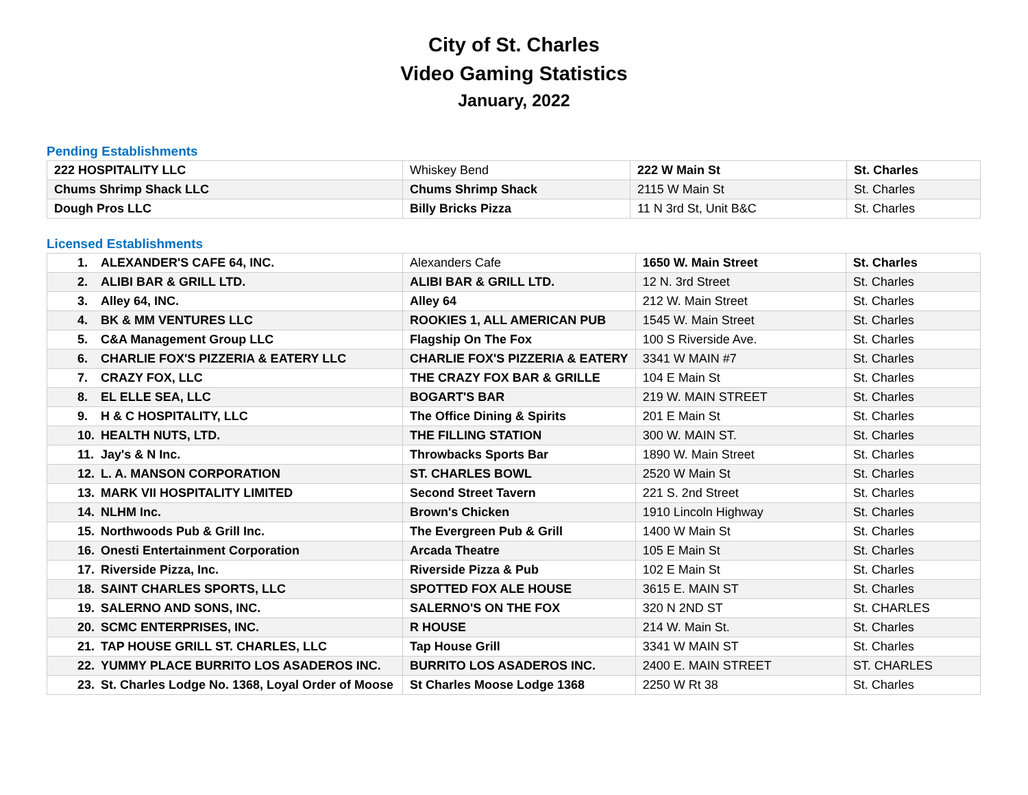City of St. Charles
Video Gaming Statistics
January, 2022
Pending Establishments
| 222 HOSPITALITY LLC | Whiskey Bend | 222 W Main St | St. Charles |
| Chums Shrimp Shack LLC | Chums Shrimp Shack | 2115 W Main St | St. Charles |
| Dough Pros LLC | Billy Bricks Pizza | 11 N 3rd St, Unit B&C | St. Charles |
Licensed Establishments
| 1. ALEXANDER'S CAFE 64, INC. | Alexanders Cafe | 1650 W. Main Street | St. Charles |
| 2. ALIBI BAR & GRILL LTD. | ALIBI BAR & GRILL LTD. | 12 N. 3rd Street | St. Charles |
| 3. Alley 64, INC. | Alley 64 | 212 W. Main Street | St. Charles |
| 4. BK & MM VENTURES LLC | ROOKIES 1, ALL AMERICAN PUB | 1545 W. Main Street | St. Charles |
| 5. C&A Management Group LLC | Flagship On The Fox | 100 S Riverside Ave. | St. Charles |
| 6. CHARLIE FOX'S PIZZERIA & EATERY LLC | CHARLIE FOX'S PIZZERIA & EATERY | 3341 W MAIN #7 | St. Charles |
| 7. CRAZY FOX, LLC | THE CRAZY FOX BAR & GRILLE | 104 E Main St | St. Charles |
| 8. EL ELLE SEA, LLC | BOGART'S BAR | 219 W. MAIN STREET | St. Charles |
| 9. H & C HOSPITALITY, LLC | The Office Dining & Spirits | 201 E Main St | St. Charles |
| 10. HEALTH NUTS, LTD. | THE FILLING STATION | 300 W. MAIN ST. | St. Charles |
| 11. Jay's & N Inc. | Throwbacks Sports Bar | 1890 W. Main Street | St. Charles |
| 12. L. A. MANSON CORPORATION | ST. CHARLES BOWL | 2520 W Main St | St. Charles |
| 13. MARK VII HOSPITALITY LIMITED | Second Street Tavern | 221 S. 2nd Street | St. Charles |
| 14. NLHM Inc. | Brown's Chicken | 1910 Lincoln Highway | St. Charles |
| 15. Northwoods Pub & Grill Inc. | The Evergreen Pub & Grill | 1400 W Main St | St. Charles |
| 16. Onesti Entertainment Corporation | Arcada Theatre | 105 E Main St | St. Charles |
| 17. Riverside Pizza, Inc. | Riverside Pizza & Pub | 102 E Main St | St. Charles |
| 18. SAINT CHARLES SPORTS, LLC | SPOTTED FOX ALE HOUSE | 3615 E. MAIN ST | St. Charles |
| 19. SALERNO AND SONS, INC. | SALERNO'S ON THE FOX | 320 N 2ND ST | St. CHARLES |
| 20. SCMC ENTERPRISES, INC. | R HOUSE | 214 W. Main St. | St. Charles |
| 21. TAP HOUSE GRILL ST. CHARLES, LLC | Tap House Grill | 3341 W MAIN ST | St. Charles |
| 22. YUMMY PLACE BURRITO LOS ASADEROS INC. | BURRITO LOS ASADEROS INC. | 2400 E. MAIN STREET | ST. CHARLES |
| 23. St. Charles Lodge No. 1368, Loyal Order of Moose | St Charles Moose Lodge 1368 | 2250 W Rt 38 | St. Charles |